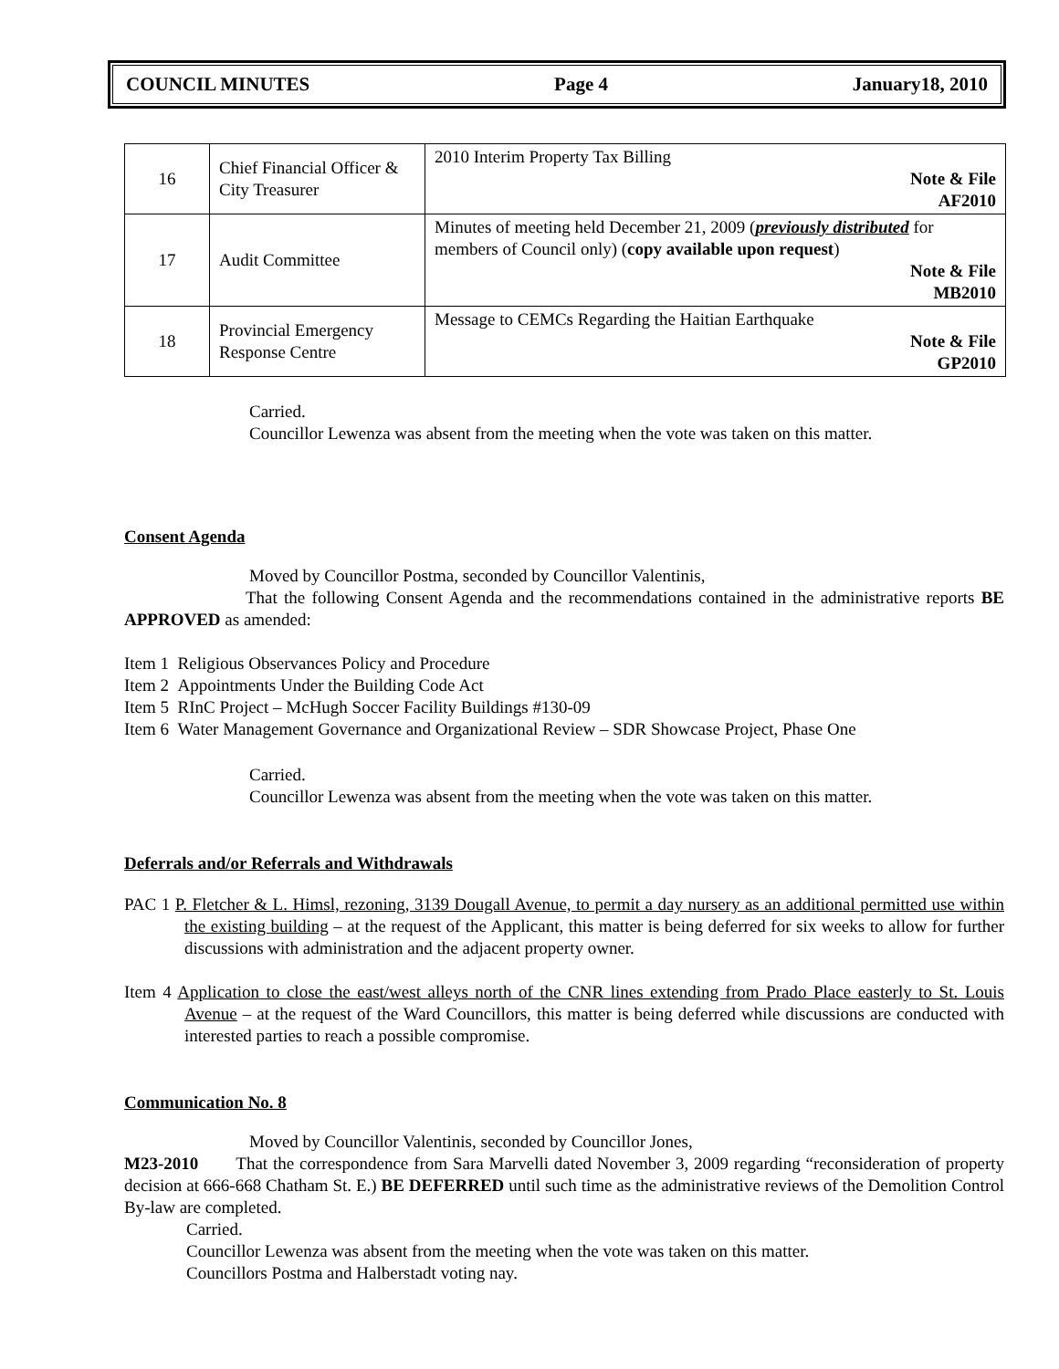COUNCIL MINUTES Page 4 January18, 2010
| 16 | Chief Financial Officer & City Treasurer | 2010 Interim Property Tax Billing Note & File AF2010 |
| 17 | Audit Committee | Minutes of meeting held December 21, 2009 ( previously distributed for members of Council only) ( copy available upon request ) Note & File MB2010 |
| 18 | Provincial Emergency Response Centre | Message to CEMCs Regarding the Haitian Earthquake Note & File GP2010 |
Carried.
Councillor Lewenza was absent from the meeting when the vote was taken on this matter.
Consent Agenda
Moved by Councillor Postma, seconded by Councillor Valentinis,
That the following Consent Agenda and the recommendations contained in the administrative reports BE APPROVED as amended:
Item 1 Religious Observances Policy and Procedure
Item 2 Appointments Under the Building Code Act
Item 5 RInC Project – McHugh Soccer Facility Buildings #130-09
Item 6 Water Management Governance and Organizational Review – SDR Showcase Project, Phase One
Carried.
Councillor Lewenza was absent from the meeting when the vote was taken on this matter.
Deferrals and/or Referrals and Withdrawals
PAC 1 P. Fletcher & L. Himsl, rezoning, 3139 Dougall Avenue, to permit a day nursery as an additional permitted use within the existing building – at the request of the Applicant, this matter is being deferred for six weeks to allow for further discussions with administration and the adjacent property owner.
Item 4 Application to close the east/west alleys north of the CNR lines extending from Prado Place easterly to St. Louis Avenue – at the request of the Ward Councillors, this matter is being deferred while discussions are conducted with interested parties to reach a possible compromise.
Communication No. 8
Moved by Councillor Valentinis, seconded by Councillor Jones,
M23-2010 That the correspondence from Sara Marvelli dated November 3, 2009 regarding “reconsideration of property decision at 666-668 Chatham St. E.) BE DEFERRED until such time as the administrative reviews of the Demolition Control By-law are completed.
Carried.
Councillor Lewenza was absent from the meeting when the vote was taken on this matter.
Councillors Postma and Halberstadt voting nay.